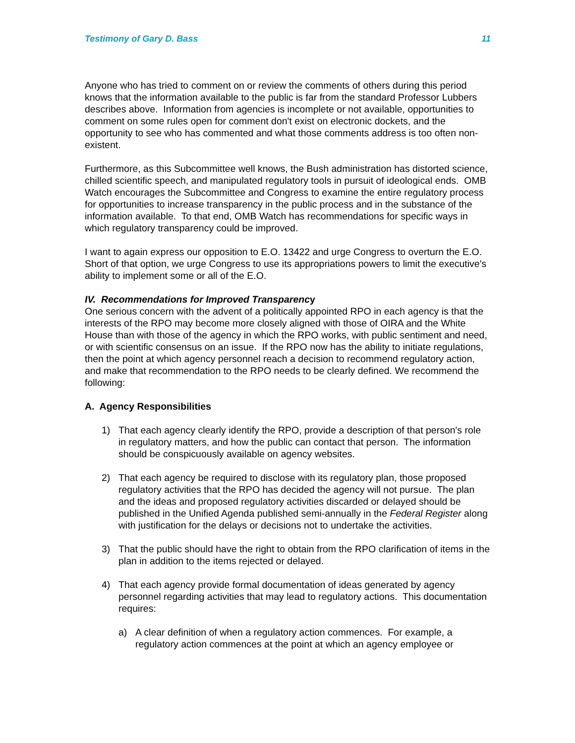Testimony of Gary D. Bass 11
Anyone who has tried to comment on or review the comments of others during this period knows that the information available to the public is far from the standard Professor Lubbers describes above. Information from agencies is incomplete or not available, opportunities to comment on some rules open for comment don't exist on electronic dockets, and the opportunity to see who has commented and what those comments address is too often non-existent.
Furthermore, as this Subcommittee well knows, the Bush administration has distorted science, chilled scientific speech, and manipulated regulatory tools in pursuit of ideological ends. OMB Watch encourages the Subcommittee and Congress to examine the entire regulatory process for opportunities to increase transparency in the public process and in the substance of the information available. To that end, OMB Watch has recommendations for specific ways in which regulatory transparency could be improved.
I want to again express our opposition to E.O. 13422 and urge Congress to overturn the E.O. Short of that option, we urge Congress to use its appropriations powers to limit the executive's ability to implement some or all of the E.O.
IV. Recommendations for Improved Transparency
One serious concern with the advent of a politically appointed RPO in each agency is that the interests of the RPO may become more closely aligned with those of OIRA and the White House than with those of the agency in which the RPO works, with public sentiment and need, or with scientific consensus on an issue. If the RPO now has the ability to initiate regulations, then the point at which agency personnel reach a decision to recommend regulatory action, and make that recommendation to the RPO needs to be clearly defined. We recommend the following:
A. Agency Responsibilities
1) That each agency clearly identify the RPO, provide a description of that person's role in regulatory matters, and how the public can contact that person. The information should be conspicuously available on agency websites.
2) That each agency be required to disclose with its regulatory plan, those proposed regulatory activities that the RPO has decided the agency will not pursue. The plan and the ideas and proposed regulatory activities discarded or delayed should be published in the Unified Agenda published semi-annually in the Federal Register along with justification for the delays or decisions not to undertake the activities.
3) That the public should have the right to obtain from the RPO clarification of items in the plan in addition to the items rejected or delayed.
4) That each agency provide formal documentation of ideas generated by agency personnel regarding activities that may lead to regulatory actions. This documentation requires:
a) A clear definition of when a regulatory action commences. For example, a regulatory action commences at the point at which an agency employee or